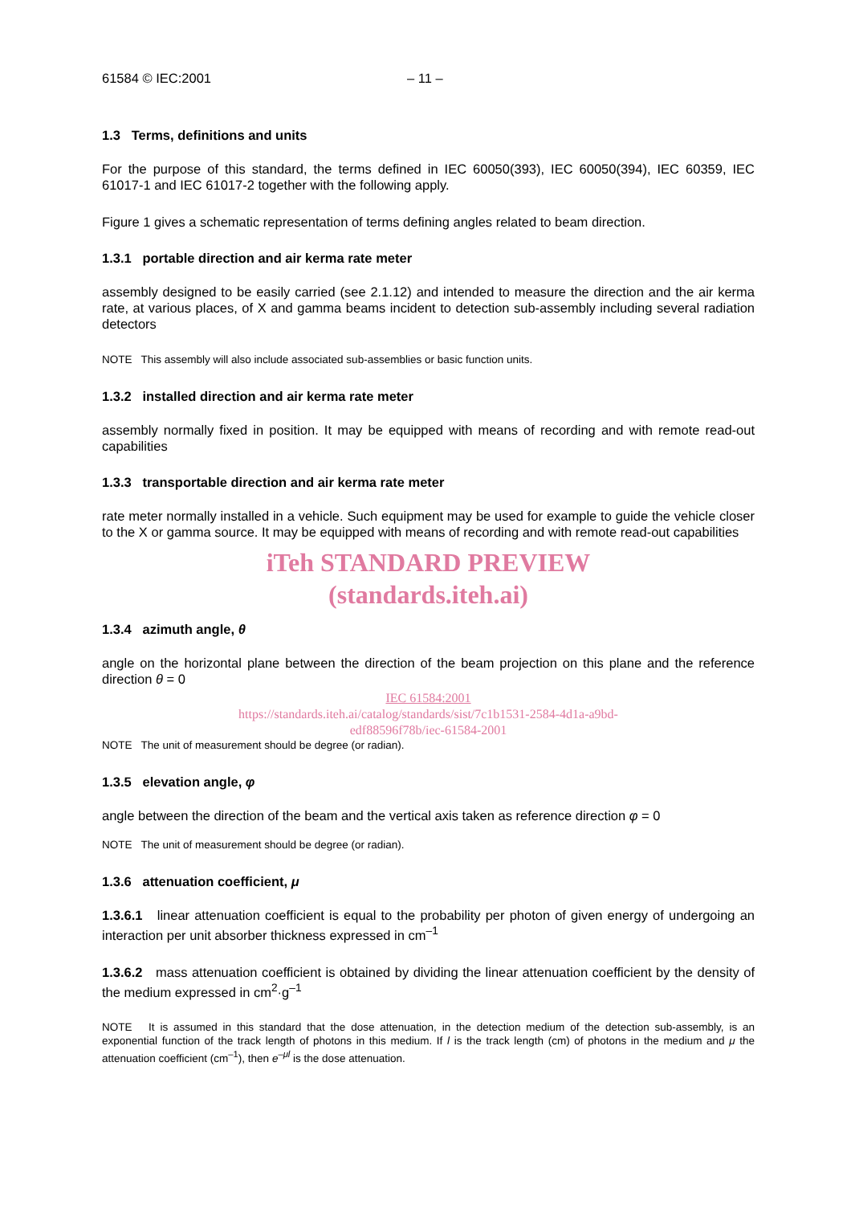61584 © IEC:2001 – 11 –
1.3 Terms, definitions and units
For the purpose of this standard, the terms defined in IEC 60050(393), IEC 60050(394), IEC 60359, IEC 61017-1 and IEC 61017-2 together with the following apply.
Figure 1 gives a schematic representation of terms defining angles related to beam direction.
1.3.1 portable direction and air kerma rate meter
assembly designed to be easily carried (see 2.1.12) and intended to measure the direction and the air kerma rate, at various places, of X and gamma beams incident to detection sub-assembly including several radiation detectors
NOTE This assembly will also include associated sub-assemblies or basic function units.
1.3.2 installed direction and air kerma rate meter
assembly normally fixed in position. It may be equipped with means of recording and with remote read-out capabilities
1.3.3 transportable direction and air kerma rate meter
rate meter normally installed in a vehicle. Such equipment may be used for example to guide the vehicle closer to the X or gamma source. It may be equipped with means of recording and with remote read-out capabilities
iTeh STANDARD PREVIEW
(standards.iteh.ai)
1.3.4 azimuth angle, θ
angle on the horizontal plane between the direction of the beam projection on this plane and the reference direction θ = 0
IEC 61584:2001
https://standards.iteh.ai/catalog/standards/sist/7c1b1531-2584-4d1a-a9bd-
edf88596f78b/iec-61584-2001
NOTE The unit of measurement should be degree (or radian).
1.3.5 elevation angle, φ
angle between the direction of the beam and the vertical axis taken as reference direction φ = 0
NOTE The unit of measurement should be degree (or radian).
1.3.6 attenuation coefficient, μ
1.3.6.1 linear attenuation coefficient is equal to the probability per photon of given energy of undergoing an interaction per unit absorber thickness expressed in cm<sup>–1</sup>
1.3.6.2 mass attenuation coefficient is obtained by dividing the linear attenuation coefficient by the density of the medium expressed in cm<sup>2</sup>·g<sup>–1</sup>
NOTE It is assumed in this standard that the dose attenuation, in the detection medium of the detection sub-assembly, is an exponential function of the track length of photons in this medium. If l is the track length (cm) of photons in the medium and μ the attenuation coefficient (cm<sup>–1</sup>), then e<sup>–μl</sup> is the dose attenuation.